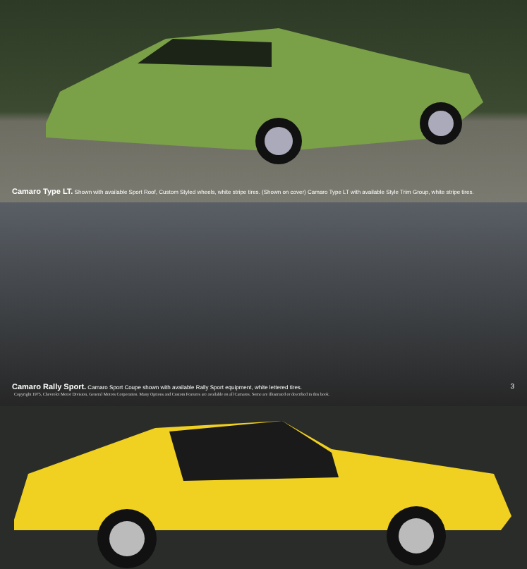Camaro Type LT. Shown with available Sport Roof, Custom Styled wheels, white stripe tires. (Shown on cover) Camaro Type LT with available Style Trim Group, white stripe tires.
Camaro Rally Sport. Camaro Sport Coupe shown with available Rally Sport equipment, white lettered tires.
Copyright 1975, Chevrolet Motor Division, General Motors Corporation. Many Options and Custom Features are available on all Camaros. Some are illustrated or described in this book.
3